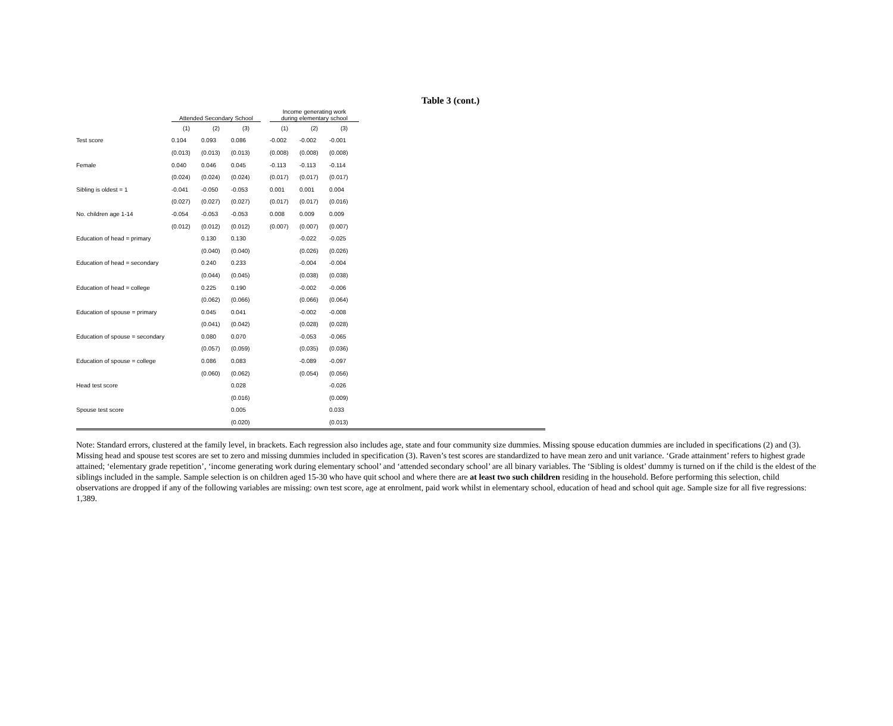Table 3 (cont.)
| | Attended Secondary School | | | | Income generating work during elementary school | | | |
| --- | --- | --- | --- | --- | --- | --- | --- | --- |
| | (1) | (2) | (3) | | (1) | (2) | (3) | |
| Test score | 0.104 | 0.093 | 0.086 | | -0.002 | -0.002 | -0.001 | |
| | (0.013) | (0.013) | (0.013) | | (0.008) | (0.008) | (0.008) | |
| Female | 0.040 | 0.046 | 0.045 | | -0.113 | -0.113 | -0.114 | |
| | (0.024) | (0.024) | (0.024) | | (0.017) | (0.017) | (0.017) | |
| Sibling is oldest = 1 | -0.041 | -0.050 | -0.053 | | 0.001 | 0.001 | 0.004 | |
| | (0.027) | (0.027) | (0.027) | | (0.017) | (0.017) | (0.016) | |
| No. children age 1-14 | -0.054 | -0.053 | -0.053 | | 0.008 | 0.009 | 0.009 | |
| | (0.012) | (0.012) | (0.012) | | (0.007) | (0.007) | (0.007) | |
| Education of head = primary | | 0.130 | 0.130 | | | -0.022 | -0.025 | |
| | | (0.040) | (0.040) | | | (0.026) | (0.026) | |
| Education of head = secondary | | 0.240 | 0.233 | | | -0.004 | -0.004 | |
| | | (0.044) | (0.045) | | | (0.038) | (0.038) | |
| Education of head = college | | 0.225 | 0.190 | | | -0.002 | -0.006 | |
| | | (0.062) | (0.066) | | | (0.066) | (0.064) | |
| Education of spouse = primary | | 0.045 | 0.041 | | | -0.002 | -0.008 | |
| | | (0.041) | (0.042) | | | (0.028) | (0.028) | |
| Education of spouse = secondary | | 0.080 | 0.070 | | | -0.053 | -0.065 | |
| | | (0.057) | (0.059) | | | (0.035) | (0.036) | |
| Education of spouse = college | | 0.086 | 0.083 | | | -0.089 | -0.097 | |
| | | (0.060) | (0.062) | | | (0.054) | (0.056) | |
| Head test score | | | 0.028 | | | | -0.026 | |
| | | | (0.016) | | | | (0.009) | |
| Spouse test score | | | 0.005 | | | | 0.033 | |
| | | | (0.020) | | | | (0.013) | |
Note: Standard errors, clustered at the family level, in brackets. Each regression also includes age, state and four community size dummies. Missing spouse education dummies are included in specifications (2) and (3). Missing head and spouse test scores are set to zero and missing dummies included in specification (3). Raven’s test scores are standardized to have mean zero and unit variance. ‘Grade attainment’ refers to highest grade attained; ‘elementary grade repetition’, ‘income generating work during elementary school’ and ‘attended secondary school’ are all binary variables. The ‘Sibling is oldest’ dummy is turned on if the child is the eldest of the siblings included in the sample. Sample selection is on children aged 15-30 who have quit school and where there are at least two such children residing in the household. Before performing this selection, child observations are dropped if any of the following variables are missing: own test score, age at enrolment, paid work whilst in elementary school, education of head and school quit age. Sample size for all five regressions: 1,389.